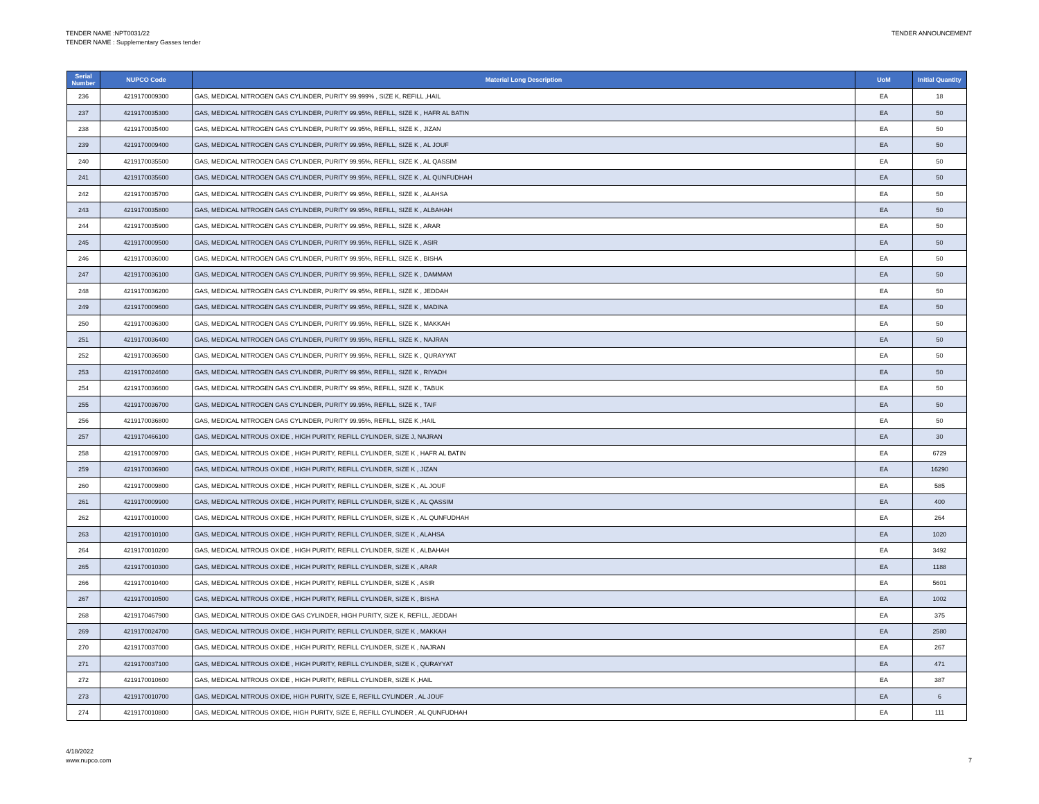TENDER NAME :NPT0031/22
TENDER NAME : Supplementary Gasses tender
TENDER ANNOUNCEMENT
| Serial Number | NUPCO Code | Material Long Description | UoM | Initial Quantity |
| --- | --- | --- | --- | --- |
| 236 | 4219170009300 | GAS, MEDICAL NITROGEN GAS CYLINDER, PURITY 99.999% , SIZE K, REFILL ,HAIL | EA | 18 |
| 237 | 4219170035300 | GAS, MEDICAL NITROGEN GAS CYLINDER, PURITY 99.95%, REFILL, SIZE K , HAFR AL BATIN | EA | 50 |
| 238 | 4219170035400 | GAS, MEDICAL NITROGEN GAS CYLINDER, PURITY 99.95%, REFILL, SIZE K , JIZAN | EA | 50 |
| 239 | 4219170009400 | GAS, MEDICAL NITROGEN GAS CYLINDER, PURITY 99.95%, REFILL, SIZE K , AL JOUF | EA | 50 |
| 240 | 4219170035500 | GAS, MEDICAL NITROGEN GAS CYLINDER, PURITY 99.95%, REFILL, SIZE K , AL QASSIM | EA | 50 |
| 241 | 4219170035600 | GAS, MEDICAL NITROGEN GAS CYLINDER, PURITY 99.95%, REFILL, SIZE K , AL QUNFUDHAH | EA | 50 |
| 242 | 4219170035700 | GAS, MEDICAL NITROGEN GAS CYLINDER, PURITY 99.95%, REFILL, SIZE K , ALAHSA | EA | 50 |
| 243 | 4219170035800 | GAS, MEDICAL NITROGEN GAS CYLINDER, PURITY 99.95%, REFILL, SIZE K , ALBAHAH | EA | 50 |
| 244 | 4219170035900 | GAS, MEDICAL NITROGEN GAS CYLINDER, PURITY 99.95%, REFILL, SIZE K , ARAR | EA | 50 |
| 245 | 4219170009500 | GAS, MEDICAL NITROGEN GAS CYLINDER, PURITY 99.95%, REFILL, SIZE K , ASIR | EA | 50 |
| 246 | 4219170036000 | GAS, MEDICAL NITROGEN GAS CYLINDER, PURITY 99.95%, REFILL, SIZE K , BISHA | EA | 50 |
| 247 | 4219170036100 | GAS, MEDICAL NITROGEN GAS CYLINDER, PURITY 99.95%, REFILL, SIZE K , DAMMAM | EA | 50 |
| 248 | 4219170036200 | GAS, MEDICAL NITROGEN GAS CYLINDER, PURITY 99.95%, REFILL, SIZE K , JEDDAH | EA | 50 |
| 249 | 4219170009600 | GAS, MEDICAL NITROGEN GAS CYLINDER, PURITY 99.95%, REFILL, SIZE K , MADINA | EA | 50 |
| 250 | 4219170036300 | GAS, MEDICAL NITROGEN GAS CYLINDER, PURITY 99.95%, REFILL, SIZE K , MAKKAH | EA | 50 |
| 251 | 4219170036400 | GAS, MEDICAL NITROGEN GAS CYLINDER, PURITY 99.95%, REFILL, SIZE K , NAJRAN | EA | 50 |
| 252 | 4219170036500 | GAS, MEDICAL NITROGEN GAS CYLINDER, PURITY 99.95%, REFILL, SIZE K , QURAYYAT | EA | 50 |
| 253 | 4219170024600 | GAS, MEDICAL NITROGEN GAS CYLINDER, PURITY 99.95%, REFILL, SIZE K , RIYADH | EA | 50 |
| 254 | 4219170036600 | GAS, MEDICAL NITROGEN GAS CYLINDER, PURITY 99.95%, REFILL, SIZE K , TABUK | EA | 50 |
| 255 | 4219170036700 | GAS, MEDICAL NITROGEN GAS CYLINDER, PURITY 99.95%, REFILL, SIZE K , TAIF | EA | 50 |
| 256 | 4219170036800 | GAS, MEDICAL NITROGEN GAS CYLINDER, PURITY 99.95%, REFILL, SIZE K ,HAIL | EA | 50 |
| 257 | 4219170466100 | GAS, MEDICAL NITROUS OXIDE , HIGH PURITY, REFILL CYLINDER, SIZE J, NAJRAN | EA | 30 |
| 258 | 4219170009700 | GAS, MEDICAL NITROUS OXIDE , HIGH PURITY, REFILL CYLINDER, SIZE K , HAFR AL BATIN | EA | 6729 |
| 259 | 4219170036900 | GAS, MEDICAL NITROUS OXIDE , HIGH PURITY, REFILL CYLINDER, SIZE K , JIZAN | EA | 16290 |
| 260 | 4219170009800 | GAS, MEDICAL NITROUS OXIDE , HIGH PURITY, REFILL CYLINDER, SIZE K , AL JOUF | EA | 585 |
| 261 | 4219170009900 | GAS, MEDICAL NITROUS OXIDE , HIGH PURITY, REFILL CYLINDER, SIZE K , AL QASSIM | EA | 400 |
| 262 | 4219170010000 | GAS, MEDICAL NITROUS OXIDE , HIGH PURITY, REFILL CYLINDER, SIZE K , AL QUNFUDHAH | EA | 264 |
| 263 | 4219170010100 | GAS, MEDICAL NITROUS OXIDE , HIGH PURITY, REFILL CYLINDER, SIZE K , ALAHSA | EA | 1020 |
| 264 | 4219170010200 | GAS, MEDICAL NITROUS OXIDE , HIGH PURITY, REFILL CYLINDER, SIZE K , ALBAHAH | EA | 3492 |
| 265 | 4219170010300 | GAS, MEDICAL NITROUS OXIDE , HIGH PURITY, REFILL CYLINDER, SIZE K , ARAR | EA | 1188 |
| 266 | 4219170010400 | GAS, MEDICAL NITROUS OXIDE , HIGH PURITY, REFILL CYLINDER, SIZE K , ASIR | EA | 5601 |
| 267 | 4219170010500 | GAS, MEDICAL NITROUS OXIDE , HIGH PURITY, REFILL CYLINDER, SIZE K , BISHA | EA | 1002 |
| 268 | 4219170467900 | GAS, MEDICAL NITROUS OXIDE GAS CYLINDER, HIGH PURITY, SIZE K, REFILL, JEDDAH | EA | 375 |
| 269 | 4219170024700 | GAS, MEDICAL NITROUS OXIDE , HIGH PURITY, REFILL CYLINDER, SIZE K , MAKKAH | EA | 2580 |
| 270 | 4219170037000 | GAS, MEDICAL NITROUS OXIDE , HIGH PURITY, REFILL CYLINDER, SIZE K , NAJRAN | EA | 267 |
| 271 | 4219170037100 | GAS, MEDICAL NITROUS OXIDE , HIGH PURITY, REFILL CYLINDER, SIZE K , QURAYYAT | EA | 471 |
| 272 | 4219170010600 | GAS, MEDICAL NITROUS OXIDE , HIGH PURITY, REFILL CYLINDER, SIZE K ,HAIL | EA | 387 |
| 273 | 4219170010700 | GAS, MEDICAL NITROUS OXIDE, HIGH PURITY, SIZE E, REFILL CYLINDER , AL JOUF | EA | 6 |
| 274 | 4219170010800 | GAS, MEDICAL NITROUS OXIDE, HIGH PURITY, SIZE E, REFILL CYLINDER , AL QUNFUDHAH | EA | 111 |
4/18/2022
www.nupco.com
7